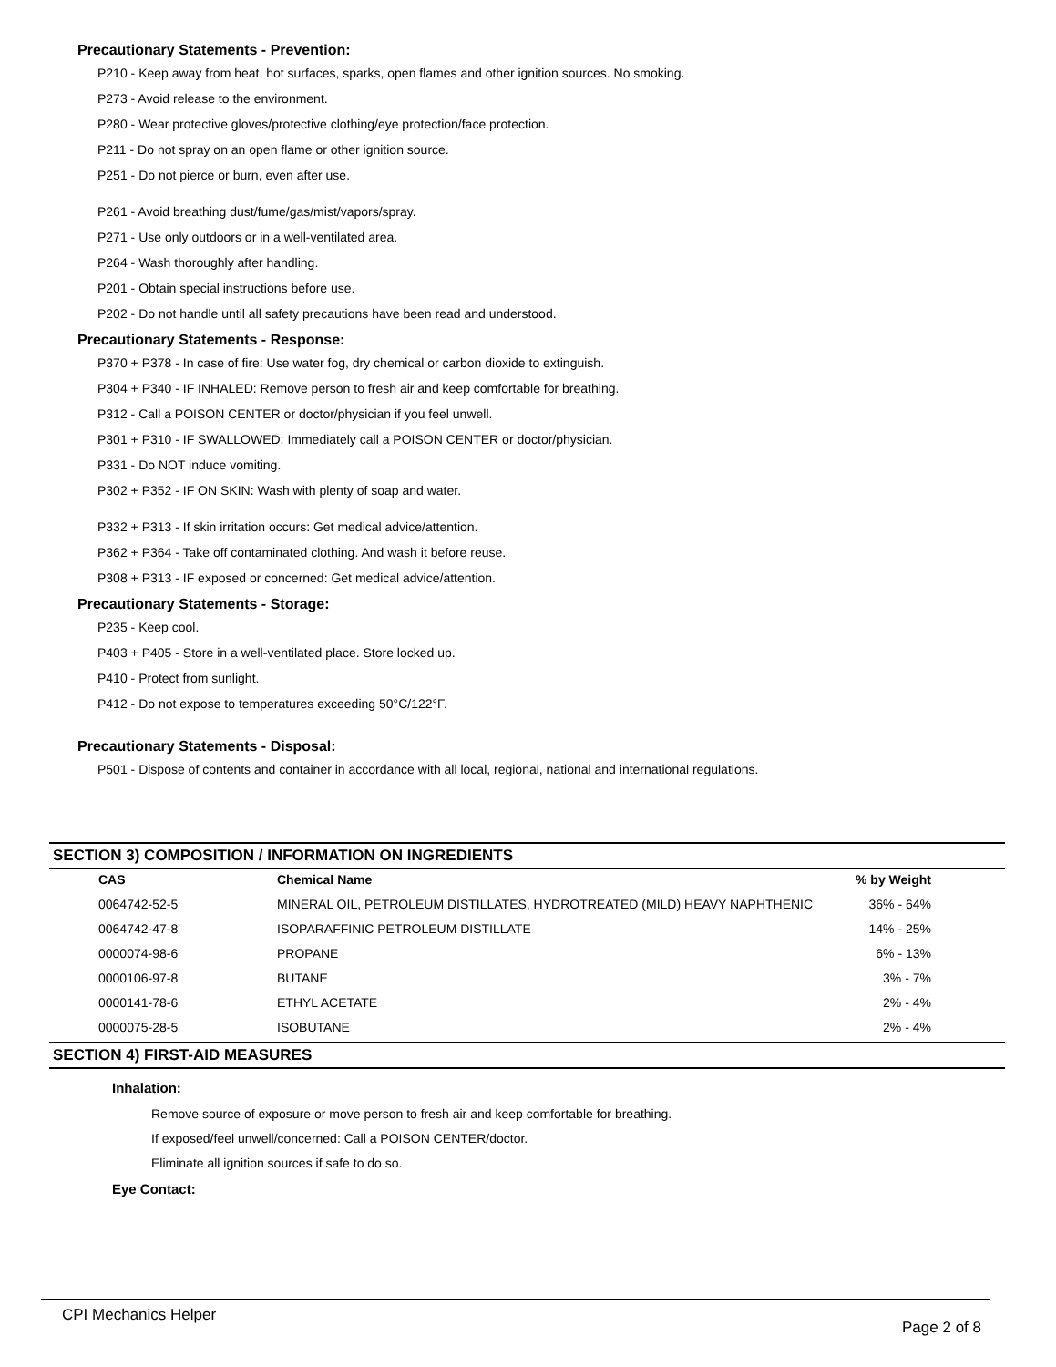Precautionary Statements - Prevention:
P210 - Keep away from heat, hot surfaces, sparks, open flames and other ignition sources. No smoking.
P273 - Avoid release to the environment.
P280 - Wear protective gloves/protective clothing/eye protection/face protection.
P211 - Do not spray on an open flame or other ignition source.
P251 - Do not pierce or burn, even after use.
P261 - Avoid breathing dust/fume/gas/mist/vapors/spray.
P271 - Use only outdoors or in a well-ventilated area.
P264 - Wash thoroughly after handling.
P201 - Obtain special instructions before use.
P202 - Do not handle until all safety precautions have been read and understood.
Precautionary Statements - Response:
P370 + P378 - In case of fire: Use water fog, dry chemical or carbon dioxide to extinguish.
P304 + P340 - IF INHALED: Remove person to fresh air and keep comfortable for breathing.
P312 - Call a POISON CENTER or doctor/physician if you feel unwell.
P301 + P310 - IF SWALLOWED: Immediately call a POISON CENTER or doctor/physician.
P331 - Do NOT induce vomiting.
P302 + P352 - IF ON SKIN: Wash with plenty of soap and water.
P332 + P313 - If skin irritation occurs: Get medical advice/attention.
P362 + P364 - Take off contaminated clothing. And wash it before reuse.
P308 + P313 - IF exposed or concerned: Get medical advice/attention.
Precautionary Statements - Storage:
P235 - Keep cool.
P403 + P405 - Store in a well-ventilated place. Store locked up.
P410 - Protect from sunlight.
P412 - Do not expose to temperatures exceeding 50°C/122°F.
Precautionary Statements - Disposal:
P501 - Dispose of contents and container in accordance with all local, regional, national and international regulations.
SECTION 3) COMPOSITION / INFORMATION ON INGREDIENTS
| CAS | Chemical Name | % by Weight |
| --- | --- | --- |
| 0064742-52-5 | MINERAL OIL, PETROLEUM DISTILLATES, HYDROTREATED (MILD) HEAVY NAPHTHENIC | 36% - 64% |
| 0064742-47-8 | ISOPARAFFINIC PETROLEUM DISTILLATE | 14% - 25% |
| 0000074-98-6 | PROPANE | 6% - 13% |
| 0000106-97-8 | BUTANE | 3% - 7% |
| 0000141-78-6 | ETHYL ACETATE | 2% - 4% |
| 0000075-28-5 | ISOBUTANE | 2% - 4% |
SECTION 4) FIRST-AID MEASURES
Inhalation:
Remove source of exposure or move person to fresh air and keep comfortable for breathing.
If exposed/feel unwell/concerned: Call a POISON CENTER/doctor.
Eliminate all ignition sources if safe to do so.
Eye Contact:
CPI Mechanics Helper Page 2 of 8